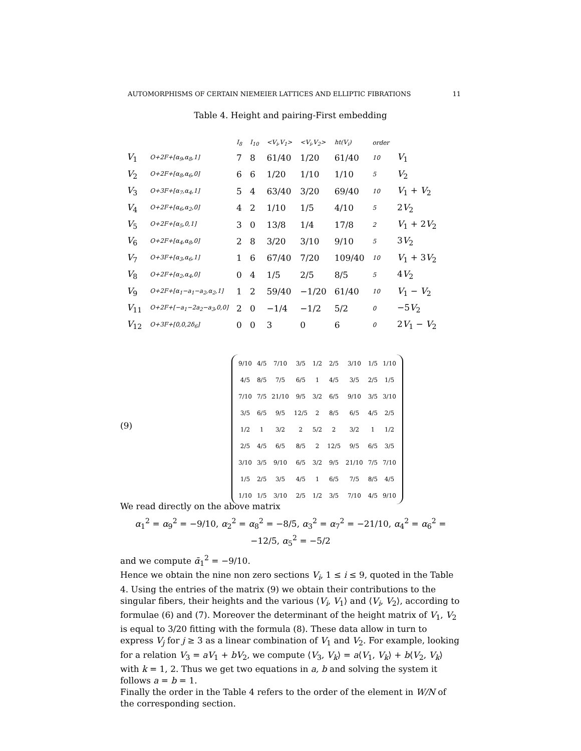AUTOMORPHISMS OF CERTAIN NIEMEIER LATTICES AND ELLIPTIC FIBRATIONS 11
Table 4. Height and pairing-First embedding
| | | I<sub>8</sub> | I<sub>10</sub> | <V<sub>i</sub>,V<sub>1</sub>> | <V<sub>i</sub>,V<sub>2</sub>> | ht(V<sub>i</sub>) | order | |
| --- | --- | --- | --- | --- | --- | --- | --- | --- |
| V<sub>1</sub> | O+2F+[α<sub>9</sub>,α<sub>8</sub>,1] | 7 | 8 | 61/40 | 1/20 | 61/40 | 10 | V<sub>1</sub> |
| V<sub>2</sub> | O+2F+[α<sub>8</sub>,α<sub>6</sub>,0] | 6 | 6 | 1/20 | 1/10 | 1/10 | 5 | V<sub>2</sub> |
| V<sub>3</sub> | O+3F+[α<sub>7</sub>,α<sub>4</sub>,1] | 5 | 4 | 63/40 | 3/20 | 69/40 | 10 | V<sub>1</sub> + V<sub>2</sub> |
| V<sub>4</sub> | O+2F+[α<sub>6</sub>,α<sub>2</sub>,0] | 4 | 2 | 1/10 | 1/5 | 4/10 | 5 | 2 V<sub>2</sub> |
| V<sub>5</sub> | O+2F+[α<sub>5</sub>,0,1] | 3 | 0 | 13/8 | 1/4 | 17/8 | 2 | V<sub>1</sub> + 2 V<sub>2</sub> |
| V<sub>6</sub> | O+2F+[α<sub>4</sub>,α<sub>8</sub>,0] | 2 | 8 | 3/20 | 3/10 | 9/10 | 5 | 3 V<sub>2</sub> |
| V<sub>7</sub> | O+3F+[α<sub>3</sub>,α<sub>6</sub>,1] | 1 | 6 | 67/40 | 7/20 | 109/40 | 10 | V<sub>1</sub> + 3 V<sub>2</sub> |
| V<sub>8</sub> | O+2F+[α<sub>2</sub>,α<sub>4</sub>,0] | 0 | 4 | 1/5 | 2/5 | 8/5 | 5 | 4 V<sub>2</sub> |
| V<sub>9</sub> | O+2F+[α<sub>1</sub>−a<sub>1</sub>−a<sub>2</sub>,α<sub>2</sub>,1] | 1 | 2 | 59/40 | −1/20 | 61/40 | 10 | V<sub>1</sub> − V<sub>2</sub> |
| V<sub>11</sub> | O+2F+[−a<sub>1</sub>−2a<sub>2</sub>−a<sub>3</sub>,0,0] | 2 | 0 | −1/4 | −1/2 | 5/2 | 0 | −5 V<sub>2</sub> |
| V<sub>12</sub> | O+3F+[0,0,2δ<sub>6</sub>] | 0 | 0 | 3 | 0 | 6 | 0 | 2 V<sub>1</sub> − V<sub>2</sub> |
(9)
| 9/10 | 4/5 | 7/10 | 3/5 | 1/2 | 2/5 | 3/10 | 1/5 | 1/10 |
| 4/5 | 8/5 | 7/5 | 6/5 | 1 | 4/5 | 3/5 | 2/5 | 1/5 |
| 7/10 | 7/5 | 21/10 | 9/5 | 3/2 | 6/5 | 9/10 | 3/5 | 3/10 |
| 3/5 | 6/5 | 9/5 | 12/5 | 2 | 8/5 | 6/5 | 4/5 | 2/5 |
| 1/2 | 1 | 3/2 | 2 | 5/2 | 2 | 3/2 | 1 | 1/2 |
| 2/5 | 4/5 | 6/5 | 8/5 | 2 | 12/5 | 9/5 | 6/5 | 3/5 |
| 3/10 | 3/5 | 9/10 | 6/5 | 3/2 | 9/5 | 21/10 | 7/5 | 7/10 |
| 1/5 | 2/5 | 3/5 | 4/5 | 1 | 6/5 | 7/5 | 8/5 | 4/5 |
| 1/10 | 1/5 | 3/10 | 2/5 | 1/2 | 3/5 | 7/10 | 4/5 | 9/10 |
We read directly on the above matrix
α<sub>1</sub><sup>2</sup> = α<sub>9</sub><sup>2</sup> = −9/10, α<sub>2</sub><sup>2</sup> = α<sub>8</sub><sup>2</sup> = −8/5, α<sub>3</sub><sup>2</sup> = α<sub>7</sub><sup>2</sup> = −21/10, α<sub>4</sub><sup>2</sup> = α<sub>6</sub><sup>2</sup> = −12/5, α<sub>5</sub><sup>2</sup> = −5/2
and we compute ᾱ<sub>1</sub><sup>2</sup> = −9/10.
Hence we obtain the nine non zero sections V<sub>i</sub>, 1 ≤ i ≤ 9, quoted in the Table 4. Using the entries of the matrix (9) we obtain their contributions to the singular fibers, their heights and the various ⟨V<sub>i</sub>, V<sub>1</sub>⟩ and ⟨V<sub>i</sub>, V<sub>2</sub>⟩, according to formulae (6) and (7). Moreover the determinant of the height matrix of V<sub>1</sub>, V<sub>2</sub> is equal to 3/20 fitting with the formula (8). These data allow in turn to express V<sub>j</sub> for j ≥ 3 as a linear combination of V<sub>1</sub> and V<sub>2</sub>. For example, looking for a relation V<sub>3</sub> = aV<sub>1</sub> + bV<sub>2</sub>, we compute ⟨V<sub>3</sub>, V<sub>k</sub>⟩ = a⟨V<sub>1</sub>, V<sub>k</sub>⟩ + b⟨V<sub>2</sub>, V<sub>k</sub>⟩ with k = 1, 2. Thus we get two equations in a, b and solving the system it follows a = b = 1.
Finally the order in the Table 4 refers to the order of the element in W/N of the corresponding section.